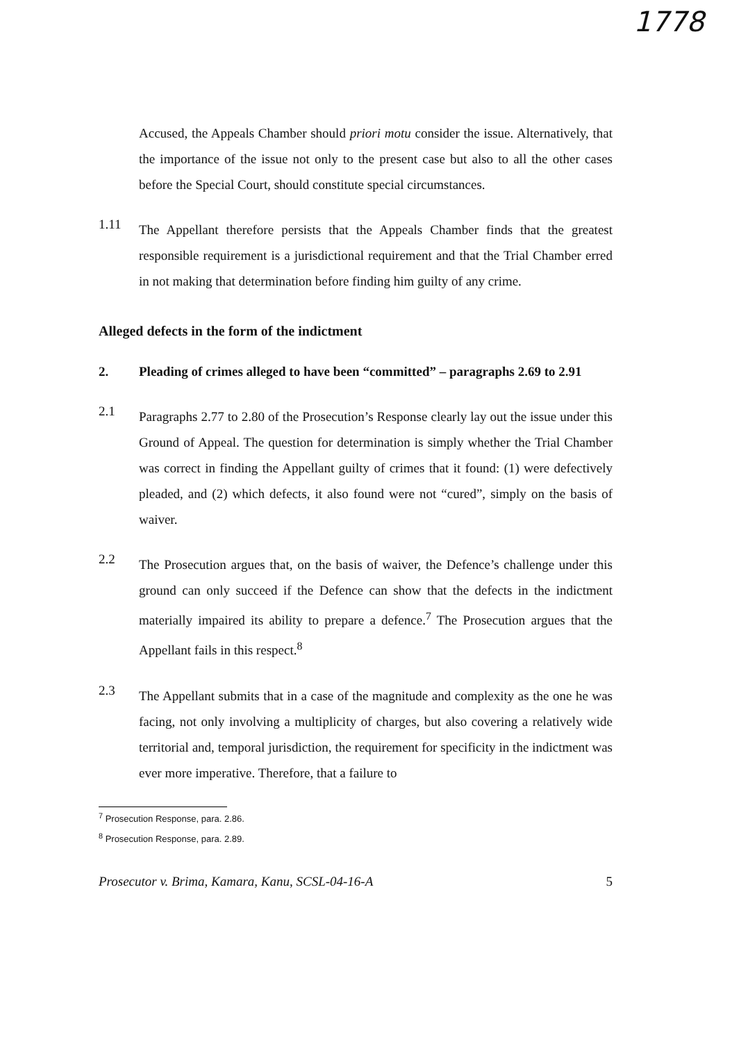1778
Accused, the Appeals Chamber should priori motu consider the issue. Alternatively, that the importance of the issue not only to the present case but also to all the other cases before the Special Court, should constitute special circumstances.
1.11
The Appellant therefore persists that the Appeals Chamber finds that the greatest responsible requirement is a jurisdictional requirement and that the Trial Chamber erred in not making that determination before finding him guilty of any crime.
Alleged defects in the form of the indictment
2. Pleading of crimes alleged to have been “committed” – paragraphs 2.69 to 2.91
2.1
Paragraphs 2.77 to 2.80 of the Prosecution’s Response clearly lay out the issue under this Ground of Appeal. The question for determination is simply whether the Trial Chamber was correct in finding the Appellant guilty of crimes that it found: (1) were defectively pleaded, and (2) which defects, it also found were not “cured”, simply on the basis of waiver.
2.2
The Prosecution argues that, on the basis of waiver, the Defence’s challenge under this ground can only succeed if the Defence can show that the defects in the indictment materially impaired its ability to prepare a defence.<sup>7</sup> The Prosecution argues that the Appellant fails in this respect.<sup>8</sup>
2.3
The Appellant submits that in a case of the magnitude and complexity as the one he was facing, not only involving a multiplicity of charges, but also covering a relatively wide territorial and, temporal jurisdiction, the requirement for specificity in the indictment was ever more imperative. Therefore, that a failure to
<sup>7</sup> Prosecution Response, para. 2.86.
<sup>8</sup> Prosecution Response, para. 2.89.
Prosecutor v. Brima, Kamara, Kanu, SCSL-04-16-A 5